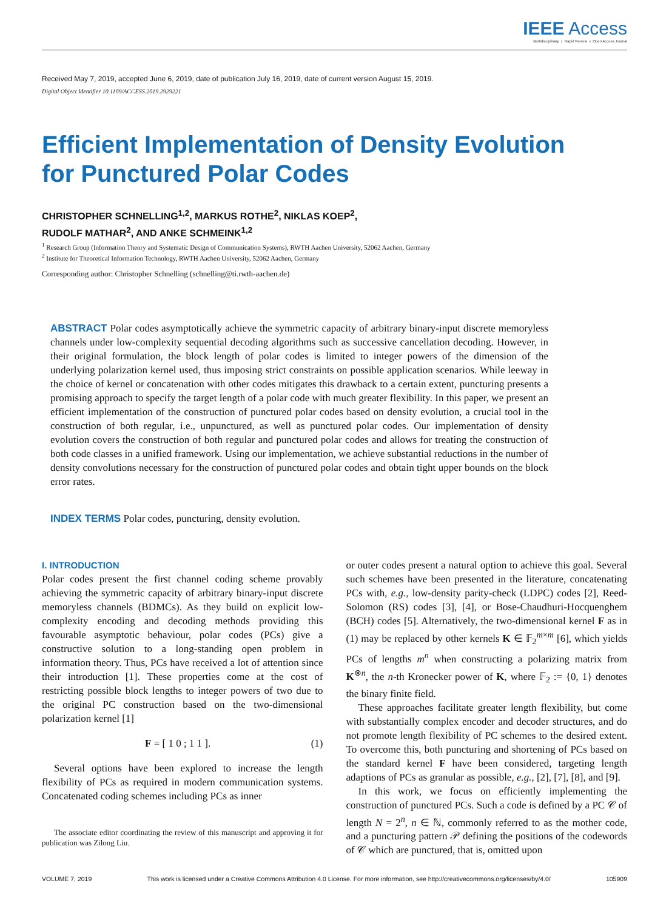IEEE Access
Multidisciplinary ⋮ Rapid Review ⋮ Open Access Journal
Received May 7, 2019, accepted June 6, 2019, date of publication July 16, 2019, date of current version August 15, 2019.
Digital Object Identifier 10.1109/ACCESS.2019.2929221
Efficient Implementation of Density Evolution
for Punctured Polar Codes
CHRISTOPHER SCHNELLING<sup>1,2</sup>, MARKUS ROTHE<sup>2</sup>, NIKLAS KOEP<sup>2</sup>,
RUDOLF MATHAR<sup>2</sup>, AND ANKE SCHMEINK<sup>1,2</sup>
<sup>1</sup> Research Group (Information Theory and Systematic Design of Communication Systems), RWTH Aachen University, 52062 Aachen, Germany
<sup>2</sup> Institute for Theoretical Information Technology, RWTH Aachen University, 52062 Aachen, Germany
Corresponding author: Christopher Schnelling (schnelling@ti.rwth-aachen.de)
ABSTRACT Polar codes asymptotically achieve the symmetric capacity of arbitrary binary-input discrete memoryless channels under low-complexity sequential decoding algorithms such as successive cancellation decoding. However, in their original formulation, the block length of polar codes is limited to integer powers of the dimension of the underlying polarization kernel used, thus imposing strict constraints on possible application scenarios. While leeway in the choice of kernel or concatenation with other codes mitigates this drawback to a certain extent, puncturing presents a promising approach to specify the target length of a polar code with much greater flexibility. In this paper, we present an efficient implementation of the construction of punctured polar codes based on density evolution, a crucial tool in the construction of both regular, i.e., unpunctured, as well as punctured polar codes. Our implementation of density evolution covers the construction of both regular and punctured polar codes and allows for treating the construction of both code classes in a unified framework. Using our implementation, we achieve substantial reductions in the number of density convolutions necessary for the construction of punctured polar codes and obtain tight upper bounds on the block error rates.
INDEX TERMS Polar codes, puncturing, density evolution.
I. INTRODUCTION
Polar codes present the first channel coding scheme provably achieving the symmetric capacity of arbitrary binary-input discrete memoryless channels (BDMCs). As they build on explicit low-complexity encoding and decoding methods providing this favourable asymptotic behaviour, polar codes (PCs) give a constructive solution to a long-standing open problem in information theory. Thus, PCs have received a lot of attention since their introduction [1]. These properties come at the cost of restricting possible block lengths to integer powers of two due to the original PC construction based on the two-dimensional polarization kernel [1]
F = [ 1 0 ; 1 1 ]. (1)
Several options have been explored to increase the length flexibility of PCs as required in modern communication systems. Concatenated coding schemes including PCs as inner
The associate editor coordinating the review of this manuscript and approving it for publication was Zilong Liu.
or outer codes present a natural option to achieve this goal. Several such schemes have been presented in the literature, concatenating PCs with, e.g., low-density parity-check (LDPC) codes [2], Reed-Solomon (RS) codes [3], [4], or Bose-Chaudhuri-Hocquenghem (BCH) codes [5]. Alternatively, the two-dimensional kernel F as in (1) may be replaced by other kernels K ∈ 𝔽<sub>2</sub><sup>m×m</sup> [6], which yields PCs of lengths m<sup>n</sup> when constructing a polarizing matrix from K<sup>⊗n</sup>, the n-th Kronecker power of K, where 𝔽<sub>2</sub> := {0, 1} denotes the binary finite field.
These approaches facilitate greater length flexibility, but come with substantially complex encoder and decoder structures, and do not promote length flexibility of PC schemes to the desired extent. To overcome this, both puncturing and shortening of PCs based on the standard kernel F have been considered, targeting length adaptions of PCs as granular as possible, e.g., [2], [7], [8], and [9].
In this work, we focus on efficiently implementing the construction of punctured PCs. Such a code is defined by a PC 𝒞 of length N = 2<sup>n</sup>, n ∈ ℕ, commonly referred to as the mother code, and a puncturing pattern 𝒫 defining the positions of the codewords of 𝒞 which are punctured, that is, omitted upon
VOLUME 7, 2019 This work is licensed under a Creative Commons Attribution 4.0 License. For more information, see http://creativecommons.org/licenses/by/4.0/ 105909